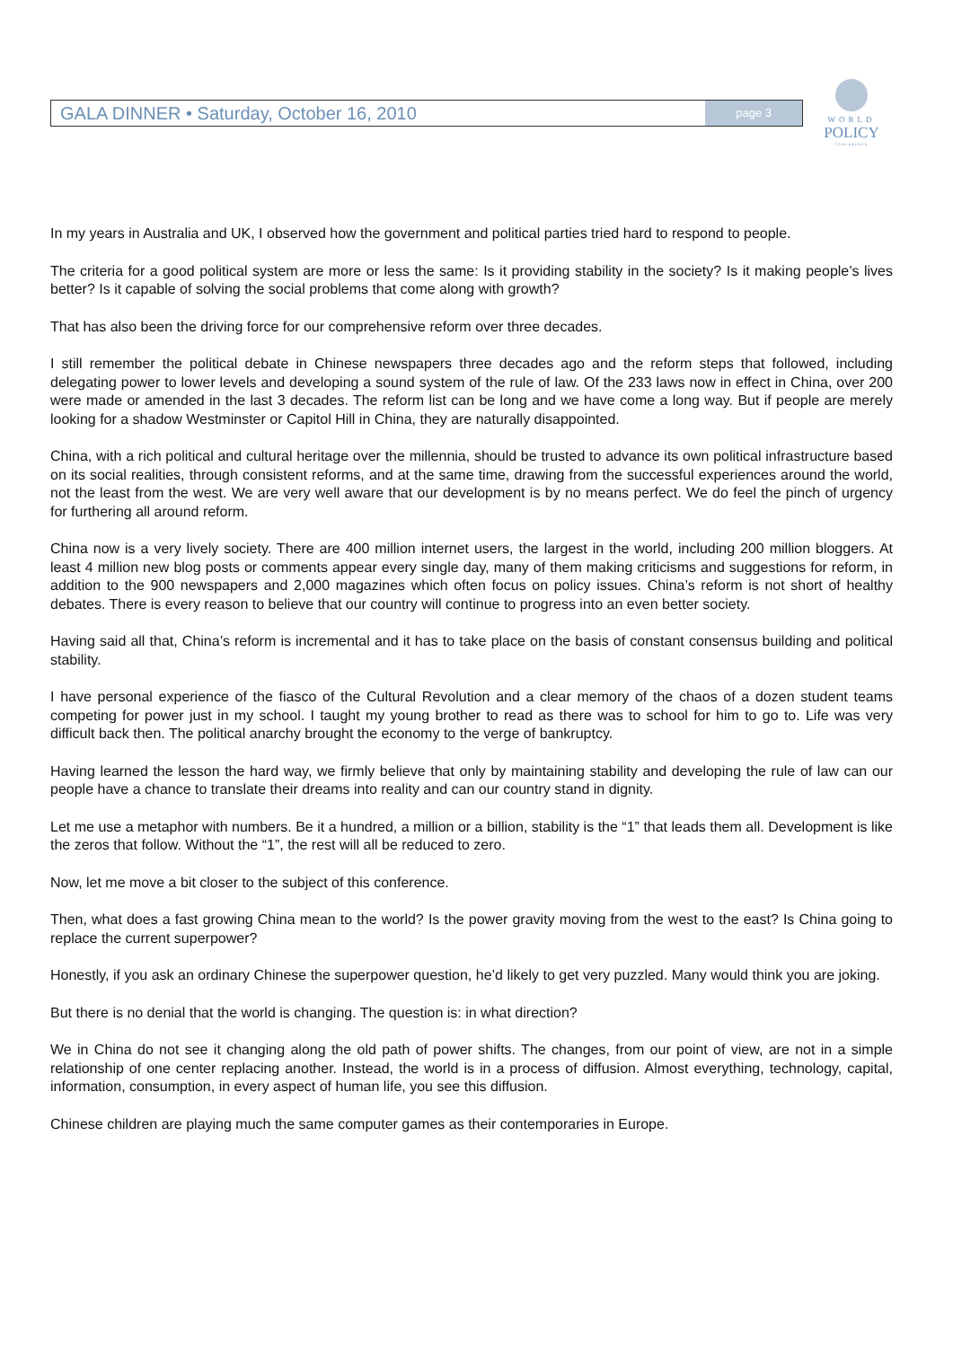GALA DINNER • Saturday, October 16, 2010 page 3
WORLD
POLICY
CONFERENCE
In my years in Australia and UK, I observed how the government and political parties tried hard to respond to people.
The criteria for a good political system are more or less the same: Is it providing stability in the society? Is it making people’s lives better? Is it capable of solving the social problems that come along with growth?
That has also been the driving force for our comprehensive reform over three decades.
I still remember the political debate in Chinese newspapers three decades ago and the reform steps that followed, including delegating power to lower levels and developing a sound system of the rule of law. Of the 233 laws now in effect in China, over 200 were made or amended in the last 3 decades. The reform list can be long and we have come a long way. But if people are merely looking for a shadow Westminster or Capitol Hill in China, they are naturally disappointed.
China, with a rich political and cultural heritage over the millennia, should be trusted to advance its own political infrastructure based on its social realities, through consistent reforms, and at the same time, drawing from the successful experiences around the world, not the least from the west. We are very well aware that our development is by no means perfect. We do feel the pinch of urgency for furthering all around reform.
China now is a very lively society. There are 400 million internet users, the largest in the world, including 200 million bloggers. At least 4 million new blog posts or comments appear every single day, many of them making criticisms and suggestions for reform, in addition to the 900 newspapers and 2,000 magazines which often focus on policy issues. China’s reform is not short of healthy debates. There is every reason to believe that our country will continue to progress into an even better society.
Having said all that, China’s reform is incremental and it has to take place on the basis of constant consensus building and political stability.
I have personal experience of the fiasco of the Cultural Revolution and a clear memory of the chaos of a dozen student teams competing for power just in my school. I taught my young brother to read as there was to school for him to go to. Life was very difficult back then. The political anarchy brought the economy to the verge of bankruptcy.
Having learned the lesson the hard way, we firmly believe that only by maintaining stability and developing the rule of law can our people have a chance to translate their dreams into reality and can our country stand in dignity.
Let me use a metaphor with numbers. Be it a hundred, a million or a billion, stability is the “1” that leads them all. Development is like the zeros that follow. Without the “1”, the rest will all be reduced to zero.
Now, let me move a bit closer to the subject of this conference.
Then, what does a fast growing China mean to the world? Is the power gravity moving from the west to the east? Is China going to replace the current superpower?
Honestly, if you ask an ordinary Chinese the superpower question, he’d likely to get very puzzled. Many would think you are joking.
But there is no denial that the world is changing. The question is: in what direction?
We in China do not see it changing along the old path of power shifts. The changes, from our point of view, are not in a simple relationship of one center replacing another. Instead, the world is in a process of diffusion. Almost everything, technology, capital, information, consumption, in every aspect of human life, you see this diffusion.
Chinese children are playing much the same computer games as their contemporaries in Europe.